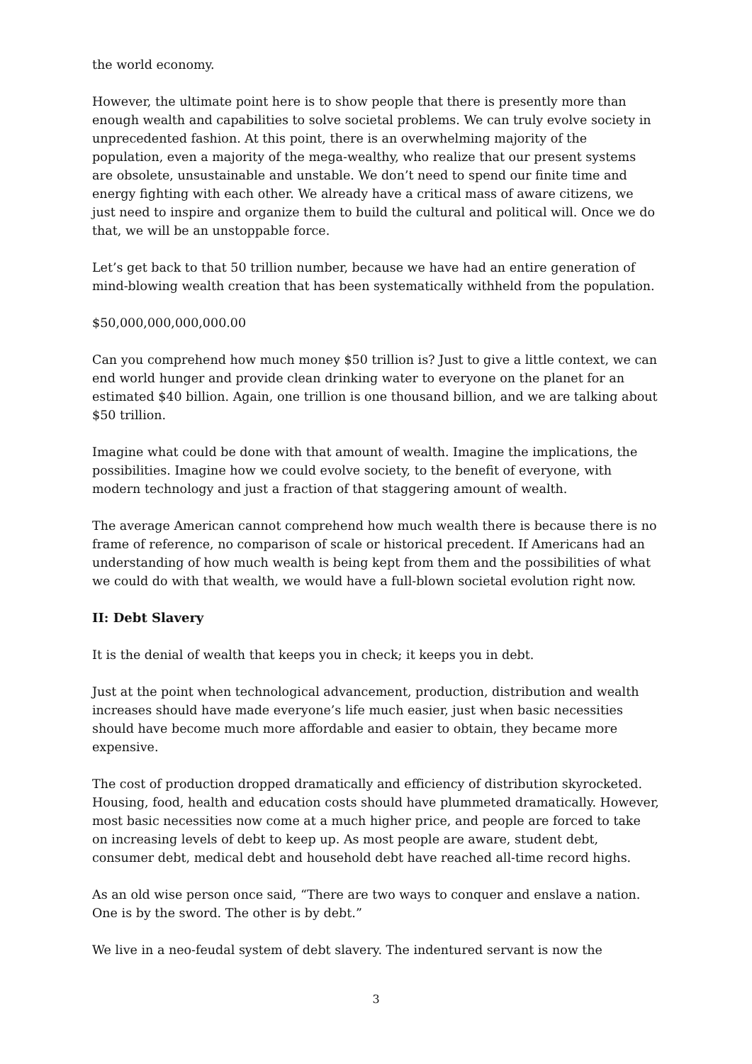the world economy.
However, the ultimate point here is to show people that there is presently more than enough wealth and capabilities to solve societal problems. We can truly evolve society in unprecedented fashion. At this point, there is an overwhelming majority of the population, even a majority of the mega-wealthy, who realize that our present systems are obsolete, unsustainable and unstable. We don’t need to spend our finite time and energy fighting with each other. We already have a critical mass of aware citizens, we just need to inspire and organize them to build the cultural and political will. Once we do that, we will be an unstoppable force.
Let’s get back to that 50 trillion number, because we have had an entire generation of mind-blowing wealth creation that has been systematically withheld from the population.
$50,000,000,000,000.00
Can you comprehend how much money $50 trillion is? Just to give a little context, we can end world hunger and provide clean drinking water to everyone on the planet for an estimated $40 billion. Again, one trillion is one thousand billion, and we are talking about $50 trillion.
Imagine what could be done with that amount of wealth. Imagine the implications, the possibilities. Imagine how we could evolve society, to the benefit of everyone, with modern technology and just a fraction of that staggering amount of wealth.
The average American cannot comprehend how much wealth there is because there is no frame of reference, no comparison of scale or historical precedent. If Americans had an understanding of how much wealth is being kept from them and the possibilities of what we could do with that wealth, we would have a full-blown societal evolution right now.
II: Debt Slavery
It is the denial of wealth that keeps you in check; it keeps you in debt.
Just at the point when technological advancement, production, distribution and wealth increases should have made everyone’s life much easier, just when basic necessities should have become much more affordable and easier to obtain, they became more expensive.
The cost of production dropped dramatically and efficiency of distribution skyrocketed. Housing, food, health and education costs should have plummeted dramatically. However, most basic necessities now come at a much higher price, and people are forced to take on increasing levels of debt to keep up. As most people are aware, student debt, consumer debt, medical debt and household debt have reached all-time record highs.
As an old wise person once said, “There are two ways to conquer and enslave a nation. One is by the sword. The other is by debt.”
We live in a neo-feudal system of debt slavery. The indentured servant is now the
3